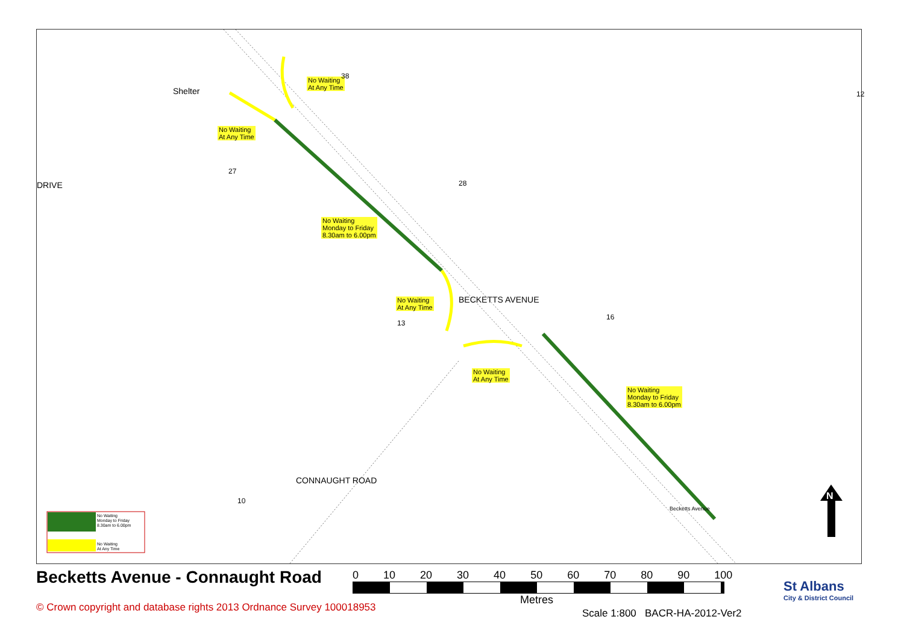Shelter
No Waiting
At Any Time
No Waiting
At Any Time
No Waiting
Monday to Friday
8.30am to 6.00pm
No Waiting
At Any Time
No Waiting
At Any Time
No Waiting
Monday to Friday
8.30am to 6.00pm
BECKETTS AVENUE
CONNAUGHT ROAD
DRIVE
Becketts Avenue
No Waiting
Monday to Friday
8.30am to 6.00pm
No Waiting
At Any Time
N
38
28
27
16
13
12
10
Becketts Avenue - Connaught Road
0 10 20 30 40 50 60 70 80 90 100
Metres
© Crown copyright and database rights 2013 Ordnance Survey 100018953
Scale 1:800 BACR-HA-2012-Ver2
St Albans
City & District Council